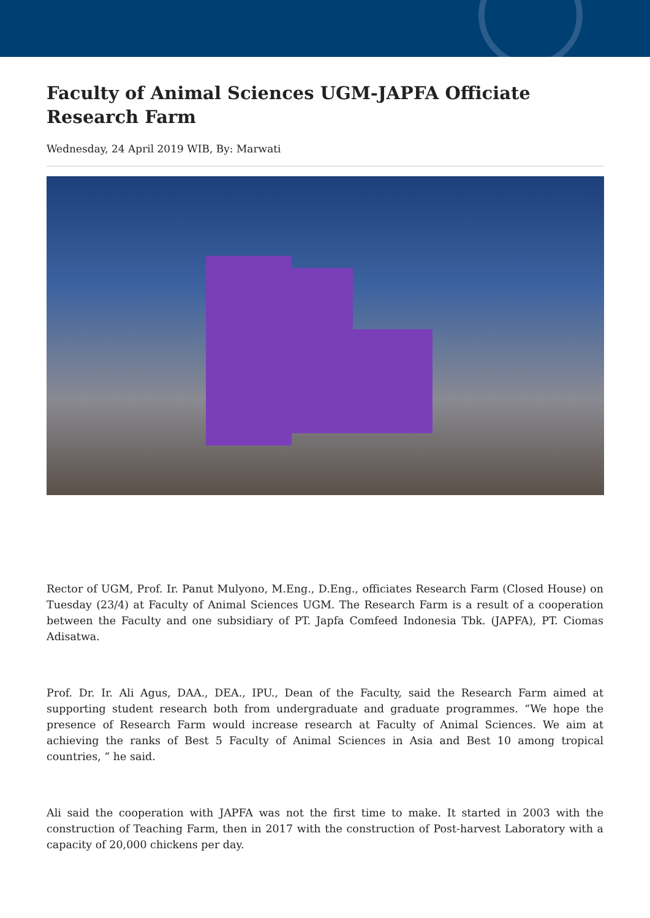Faculty of Animal Sciences UGM-JAPFA Officiate Research Farm
Wednesday, 24 April 2019 WIB, By: Marwati
Rector of UGM, Prof. Ir. Panut Mulyono, M.Eng., D.Eng., officiates Research Farm (Closed House) on Tuesday (23/4) at Faculty of Animal Sciences UGM. The Research Farm is a result of a cooperation between the Faculty and one subsidiary of PT. Japfa Comfeed Indonesia Tbk. (JAPFA), PT. Ciomas Adisatwa.
Prof. Dr. Ir. Ali Agus, DAA., DEA., IPU., Dean of the Faculty, said the Research Farm aimed at supporting student research both from undergraduate and graduate programmes. “We hope the presence of Research Farm would increase research at Faculty of Animal Sciences. We aim at achieving the ranks of Best 5 Faculty of Animal Sciences in Asia and Best 10 among tropical countries, “ he said.
Ali said the cooperation with JAPFA was not the first time to make. It started in 2003 with the construction of Teaching Farm, then in 2017 with the construction of Post-harvest Laboratory with a capacity of 20,000 chickens per day.